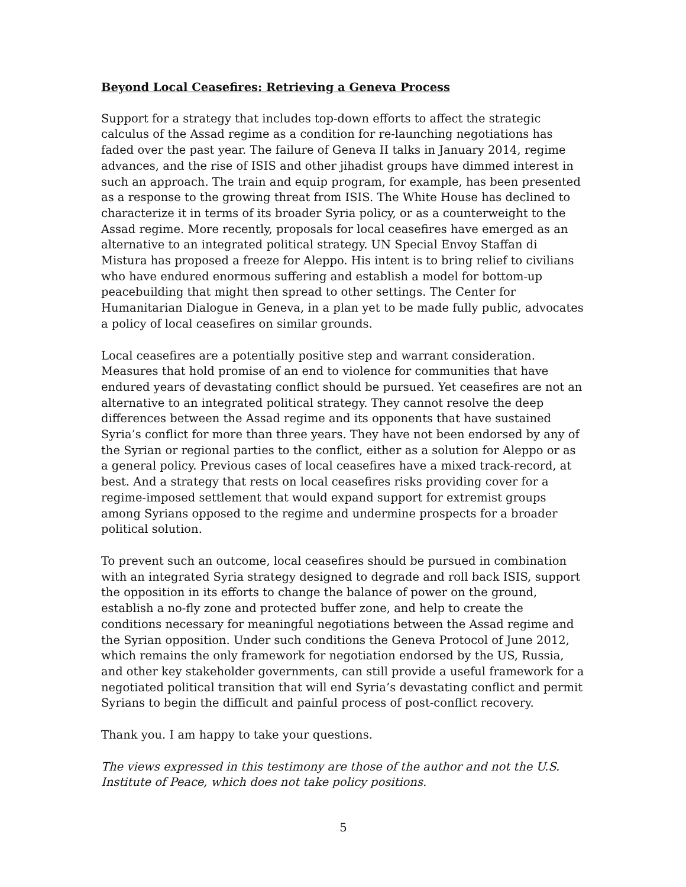Beyond Local Ceasefires: Retrieving a Geneva Process
Support for a strategy that includes top-down efforts to affect the strategic calculus of the Assad regime as a condition for re-launching negotiations has faded over the past year. The failure of Geneva II talks in January 2014, regime advances, and the rise of ISIS and other jihadist groups have dimmed interest in such an approach. The train and equip program, for example, has been presented as a response to the growing threat from ISIS. The White House has declined to characterize it in terms of its broader Syria policy, or as a counterweight to the Assad regime. More recently, proposals for local ceasefires have emerged as an alternative to an integrated political strategy. UN Special Envoy Staffan di Mistura has proposed a freeze for Aleppo. His intent is to bring relief to civilians who have endured enormous suffering and establish a model for bottom-up peacebuilding that might then spread to other settings. The Center for Humanitarian Dialogue in Geneva, in a plan yet to be made fully public, advocates a policy of local ceasefires on similar grounds.
Local ceasefires are a potentially positive step and warrant consideration. Measures that hold promise of an end to violence for communities that have endured years of devastating conflict should be pursued. Yet ceasefires are not an alternative to an integrated political strategy. They cannot resolve the deep differences between the Assad regime and its opponents that have sustained Syria’s conflict for more than three years. They have not been endorsed by any of the Syrian or regional parties to the conflict, either as a solution for Aleppo or as a general policy. Previous cases of local ceasefires have a mixed track-record, at best. And a strategy that rests on local ceasefires risks providing cover for a regime-imposed settlement that would expand support for extremist groups among Syrians opposed to the regime and undermine prospects for a broader political solution.
To prevent such an outcome, local ceasefires should be pursued in combination with an integrated Syria strategy designed to degrade and roll back ISIS, support the opposition in its efforts to change the balance of power on the ground, establish a no-fly zone and protected buffer zone, and help to create the conditions necessary for meaningful negotiations between the Assad regime and the Syrian opposition. Under such conditions the Geneva Protocol of June 2012, which remains the only framework for negotiation endorsed by the US, Russia, and other key stakeholder governments, can still provide a useful framework for a negotiated political transition that will end Syria’s devastating conflict and permit Syrians to begin the difficult and painful process of post-conflict recovery.
Thank you. I am happy to take your questions.
The views expressed in this testimony are those of the author and not the U.S. Institute of Peace, which does not take policy positions.
5